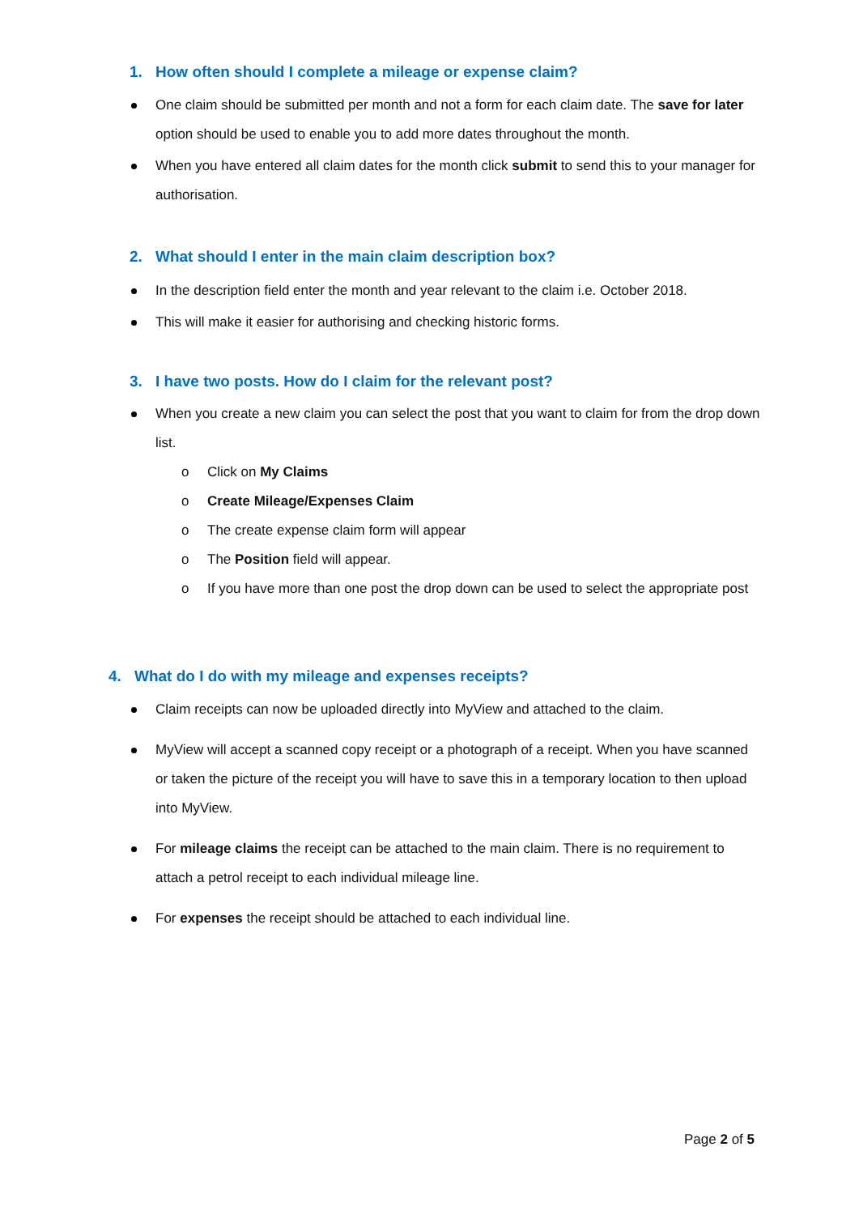1. How often should I complete a mileage or expense claim?
One claim should be submitted per month and not a form for each claim date. The save for later option should be used to enable you to add more dates throughout the month.
When you have entered all claim dates for the month click submit to send this to your manager for authorisation.
2. What should I enter in the main claim description box?
In the description field enter the month and year relevant to the claim i.e. October 2018.
This will make it easier for authorising and checking historic forms.
3. I have two posts. How do I claim for the relevant post?
When you create a new claim you can select the post that you want to claim for from the drop down list.
o Click on My Claims
o Create Mileage/Expenses Claim
o The create expense claim form will appear
o The Position field will appear.
o If you have more than one post the drop down can be used to select the appropriate post
4. What do I do with my mileage and expenses receipts?
Claim receipts can now be uploaded directly into MyView and attached to the claim.
MyView will accept a scanned copy receipt or a photograph of a receipt. When you have scanned or taken the picture of the receipt you will have to save this in a temporary location to then upload into MyView.
For mileage claims the receipt can be attached to the main claim. There is no requirement to attach a petrol receipt to each individual mileage line.
For expenses the receipt should be attached to each individual line.
Page 2 of 5